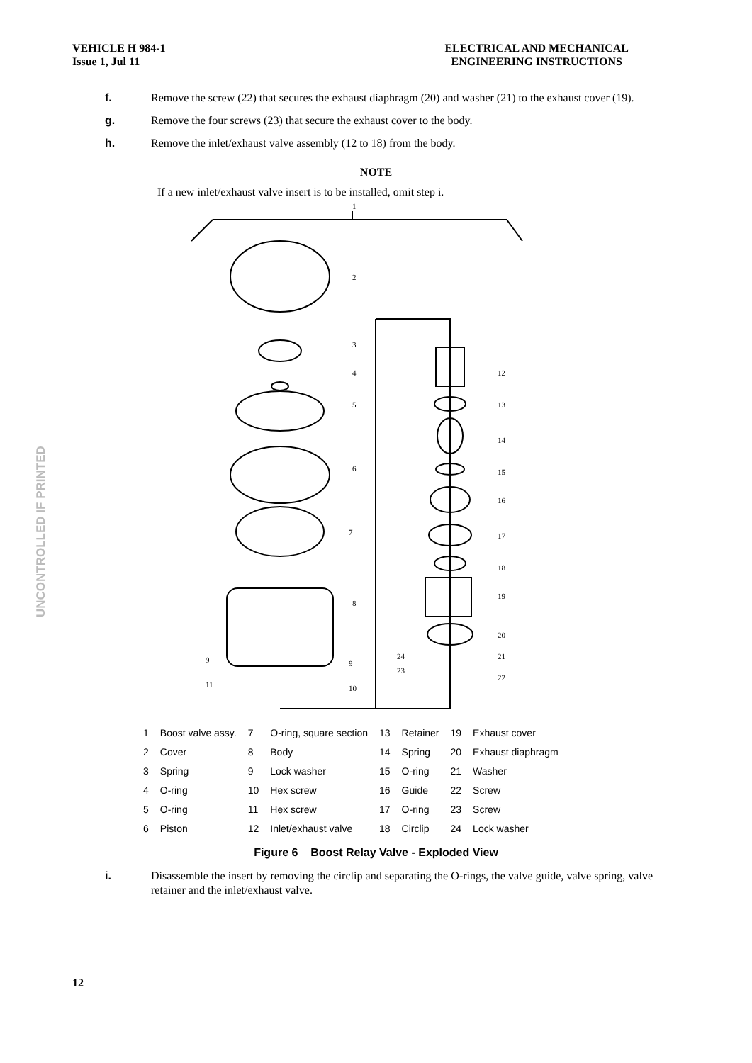VEHICLE H 984-1
Issue 1, Jul 11
ELECTRICAL AND MECHANICAL
ENGINEERING INSTRUCTIONS
UNCONTROLLED IF PRINTED
f. Remove the screw (22) that secures the exhaust diaphragm (20) and washer (21) to the exhaust cover (19).
g. Remove the four screws (23) that secure the exhaust cover to the body.
h. Remove the inlet/exhaust valve assembly (12 to 18) from the body.
NOTE
If a new inlet/exhaust valve insert is to be installed, omit step i.
1
2
3
4
5
6
7
8
12
13
14
15
16
17
18
19
20
21
22
24
23
9
9
11
10
| 1 | Boost valve assy. | 7 | O-ring, square section | 13 | Retainer | 19 | Exhaust cover |
| 2 | Cover | 8 | Body | 14 | Spring | 20 | Exhaust diaphragm |
| 3 | Spring | 9 | Lock washer | 15 | O-ring | 21 | Washer |
| 4 | O-ring | 10 | Hex screw | 16 | Guide | 22 | Screw |
| 5 | O-ring | 11 | Hex screw | 17 | O-ring | 23 | Screw |
| 6 | Piston | 12 | Inlet/exhaust valve | 18 | Circlip | 24 | Lock washer |
Figure 6 Boost Relay Valve - Exploded View
i. Disassemble the insert by removing the circlip and separating the O-rings, the valve guide, valve spring, valve retainer and the inlet/exhaust valve.
12